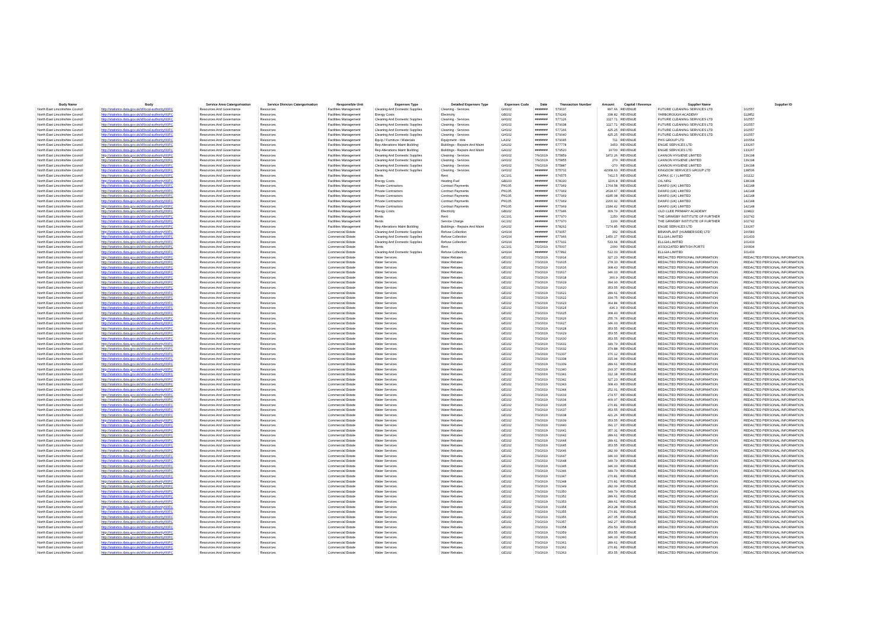| Body Name | Body | Service Area Catergorisation | Service Division Catergorisation | Responsible Unit | Expenses Type | Detailed Expenses Type | Expenses Code | Date | Transaction Number | Amount | Capital / Revenue | Supplier Name | Supplier ID |
| --- | --- | --- | --- | --- | --- | --- | --- | --- | --- | --- | --- | --- | --- |
| North East Lincolnshire Council | http://statistics.data.gov.uk/id/local-authority/00FC | Resources And Governance | Resources | Facilities Management | Cleaning And Domestic Supplies | Cleaning - Services | GH102 | ####### | 579037 | 897.66 | REVENUE | FUTURE CLEANING SERVICES LTD | 102557 |
| North East Lincolnshire Council | http://statistics.data.gov.uk/id/local-authority/00FC | Resources And Governance | Resources | Facilities Management | Energy Costs | Electricity | GB102 | ####### | 579249 | 338.82 | REVENUE | YARBOROUGH ACADEMY | 112852 |
| North East Lincolnshire Council | http://statistics.data.gov.uk/id/local-authority/00FC | Resources And Governance | Resources | Facilities Management | Cleaning And Domestic Supplies | Cleaning - Services | GH102 | ####### | 577126 | 1117.71 | REVENUE | FUTURE CLEANING SERVICES LTD | 102557 |
| North East Lincolnshire Council | http://statistics.data.gov.uk/id/local-authority/00FC | Resources And Governance | Resources | Facilities Management | Cleaning And Domestic Supplies | Cleaning - Services | GH102 | ####### | 579038 | 1117.71 | REVENUE | FUTURE CLEANING SERVICES LTD | 102557 |
| North East Lincolnshire Council | http://statistics.data.gov.uk/id/local-authority/00FC | Resources And Governance | Resources | Facilities Management | Cleaning And Domestic Supplies | Cleaning - Services | GH102 | ####### | 577166 | 425.25 | REVENUE | FUTURE CLEANING SERVICES LTD | 102557 |
| North East Lincolnshire Council | http://statistics.data.gov.uk/id/local-authority/00FC | Resources And Governance | Resources | Facilities Management | Cleaning And Domestic Supplies | Cleaning - Services | GH102 | ####### | 579040 | 425.25 | REVENUE | FUTURE CLEANING SERVICES LTD | 102557 |
| North East Lincolnshire Council | http://statistics.data.gov.uk/id/local-authority/00FC | Resources And Governance | Resources | Facilities Management | Equip / Furniture / Materials | Equipment - Hire | LA102 | ####### | 579045 | 711 | REVENUE | PHS GROUP LTD | 100554 |
| North East Lincolnshire Council | http://statistics.data.gov.uk/id/local-authority/00FC | Resources And Governance | Resources | Facilities Management | Rep Alterations Maint Building | Buildings - Repairs And Maint | GA102 | ####### | 577778 | 3453 | REVENUE | ENGIE SERVICES LTD | 133267 |
| North East Lincolnshire Council | http://statistics.data.gov.uk/id/local-authority/00FC | Resources And Governance | Resources | Facilities Management | Rep Alterations Maint Building | Buildings - Repairs And Maint | GA102 | ####### | 579520 | 16700 | REVENUE | ENGIE SERVICES LTD | 133267 |
| North East Lincolnshire Council | http://statistics.data.gov.uk/id/local-authority/00FC | Resources And Governance | Resources | Facilities Management | Cleaning And Domestic Supplies | Cleaning - Services | GH102 | 7/9/2019 | 575859 | 1872.26 | REVENUE | CANNON HYGIENE LIMITED | 139198 |
| North East Lincolnshire Council | http://statistics.data.gov.uk/id/local-authority/00FC | Resources And Governance | Resources | Facilities Management | Cleaning And Domestic Supplies | Cleaning - Services | GH102 | 7/9/2019 | 575855 | 270 | REVENUE | CANNON HYGIENE LIMITED | 139198 |
| North East Lincolnshire Council | http://statistics.data.gov.uk/id/local-authority/00FC | Resources And Governance | Resources | Facilities Management | Cleaning And Domestic Supplies | Cleaning - Services | GH102 | 7/9/2019 | 575887 | -270 | REVENUE | CANNON HYGIENE LIMITED | 139198 |
| North East Lincolnshire Council | http://statistics.data.gov.uk/id/local-authority/00FC | Resources And Governance | Resources | Facilities Management | Cleaning And Domestic Supplies | Cleaning - Services | GH102 | ####### | 575702 | 42308.63 | REVENUE | KINGDOM SERVICES GROUP LTD | 138536 |
| North East Lincolnshire Council | http://statistics.data.gov.uk/id/local-authority/00FC | Resources And Governance | Resources | Facilities Management | Rents | Rent | GC101 | ####### | 576575 | 7412.5 | REVENUE | CAPAX (C I ) LIMITED | 101112 |
| North East Lincolnshire Council | http://statistics.data.gov.uk/id/local-authority/00FC | Resources And Governance | Resources | Facilities Management | Energy Costs | Heating Fuel | GB103 | ####### | 578190 | 1106.8 | REVENUE | OIL NRG | 138198 |
| North East Lincolnshire Council | http://statistics.data.gov.uk/id/local-authority/00FC | Resources And Governance | Resources | Facilities Management | Private Contractors | Contract Payments | PH105 | ####### | 577969 | 1764.58 | REVENUE | DANFO (UK) LIMITED | 142148 |
| North East Lincolnshire Council | http://statistics.data.gov.uk/id/local-authority/00FC | Resources And Governance | Resources | Facilities Management | Private Contractors | Contract Payments | PH105 | ####### | 577969 | 2618.67 | REVENUE | DANFO (UK) LIMITED | 142148 |
| North East Lincolnshire Council | http://statistics.data.gov.uk/id/local-authority/00FC | Resources And Governance | Resources | Facilities Management | Private Contractors | Contract Payments | PH105 | ####### | 577969 | 4185.08 | REVENUE | DANFO (UK) LIMITED | 142148 |
| North East Lincolnshire Council | http://statistics.data.gov.uk/id/local-authority/00FC | Resources And Governance | Resources | Facilities Management | Private Contractors | Contract Payments | PH105 | ####### | 577969 | 2200.92 | REVENUE | DANFO (UK) LIMITED | 142148 |
| North East Lincolnshire Council | http://statistics.data.gov.uk/id/local-authority/00FC | Resources And Governance | Resources | Facilities Management | Private Contractors | Contract Payments | PH105 | ####### | 577969 | 2184.42 | REVENUE | DANFO (UK) LIMITED | 142148 |
| North East Lincolnshire Council | http://statistics.data.gov.uk/id/local-authority/00FC | Resources And Governance | Resources | Facilities Management | Energy Costs | Electricity | GB102 | ####### | 577946 | 309.79 | REVENUE | OLD CLEE PRIMARY ACADEMY | 119822 |
| North East Lincolnshire Council | http://statistics.data.gov.uk/id/local-authority/00FC | Resources And Governance | Resources | Facilities Management | Rents | Rent | GC101 | ####### | 577970 | 1250 | REVENUE | THE GRIMSBY INSTITUTE OF FURTHER | 102742 |
| North East Lincolnshire Council | http://statistics.data.gov.uk/id/local-authority/00FC | Resources And Governance | Resources | Facilities Management | Rents | Service Charge | GC102 | ####### | 577970 | 1100 | REVENUE | THE GRIMSBY INSTITUTE OF FURTHER | 102742 |
| North East Lincolnshire Council | http://statistics.data.gov.uk/id/local-authority/00FC | Resources And Governance | Resources | Facilities Management | Rep Alterations Maint Building | Buildings - Repairs And Maint | GA102 | ####### | 578262 | 7274.85 | REVENUE | ENGIE SERVICES LTD | 133267 |
| North East Lincolnshire Council | http://statistics.data.gov.uk/id/local-authority/00FC | Resources And Governance | Resources | Commercial Estate | Cleaning And Domestic Supplies | Refuse Collection | GH104 | ####### | 579057 | 302 | REVENUE | BRIANPLANT (HUMBERSIDE) LTD | 100583 |
| North East Lincolnshire Council | http://statistics.data.gov.uk/id/local-authority/00FC | Resources And Governance | Resources | Commercial Estate | Cleaning And Domestic Supplies | Refuse Collection | GH104 | ####### | 577966 | 1450.17 | REVENUE | ELLGIA LIMITED | 101433 |
| North East Lincolnshire Council | http://statistics.data.gov.uk/id/local-authority/00FC | Resources And Governance | Resources | Commercial Estate | Cleaning And Domestic Supplies | Refuse Collection | GH104 | ####### | 577931 | 533.64 | REVENUE | ELLGIA LIMITED | 101433 |
| North East Lincolnshire Council | http://statistics.data.gov.uk/id/local-authority/00FC | Resources And Governance | Resources | Commercial Estate | Rents | Rent | GC101 | 7/2/2019 | 575007 | 2000 | REVENUE | ASSOCIATED BRITISH PORTS | 100834 |
| North East Lincolnshire Council | http://statistics.data.gov.uk/id/local-authority/00FC | Resources And Governance | Resources | Commercial Estate | Cleaning And Domestic Supplies | Refuse Collection | GH104 | ####### | 577892 | 512.03 | REVENUE | ELLGIA LIMITED | 101433 |
| North East Lincolnshire Council | http://statistics.data.gov.uk/id/local-authority/00FC | Resources And Governance | Resources | Commercial Estate | Water Services | Water Rebates | GE102 | 7/3/2019 | 701614 | 327.23 | REVENUE | REDACTED PERSONAL INFORMATION | REDACTED PERSONAL INFORMATION |
| North East Lincolnshire Council | http://statistics.data.gov.uk/id/local-authority/00FC | Resources And Governance | Resources | Commercial Estate | Water Services | Water Rebates | GE102 | 7/3/2019 | 701615 | 278.33 | REVENUE | REDACTED PERSONAL INFORMATION | REDACTED PERSONAL INFORMATION |
| North East Lincolnshire Council | http://statistics.data.gov.uk/id/local-authority/00FC | Resources And Governance | Resources | Commercial Estate | Water Services | Water Rebates | GE102 | 7/3/2019 | 701616 | 308.43 | REVENUE | REDACTED PERSONAL INFORMATION | REDACTED PERSONAL INFORMATION |
| North East Lincolnshire Council | http://statistics.data.gov.uk/id/local-authority/00FC | Resources And Governance | Resources | Commercial Estate | Water Services | Water Rebates | GE102 | 7/3/2019 | 701617 | 346.03 | REVENUE | REDACTED PERSONAL INFORMATION | REDACTED PERSONAL INFORMATION |
| North East Lincolnshire Council | http://statistics.data.gov.uk/id/local-authority/00FC | Resources And Governance | Resources | Commercial Estate | Water Services | Water Rebates | GE102 | 7/3/2019 | 701618 | 300.9 | REVENUE | REDACTED PERSONAL INFORMATION | REDACTED PERSONAL INFORMATION |
| North East Lincolnshire Council | http://statistics.data.gov.uk/id/local-authority/00FC | Resources And Governance | Resources | Commercial Estate | Water Services | Water Rebates | GE102 | 7/3/2019 | 701619 | 394.93 | REVENUE | REDACTED PERSONAL INFORMATION | REDACTED PERSONAL INFORMATION |
| North East Lincolnshire Council | http://statistics.data.gov.uk/id/local-authority/00FC | Resources And Governance | Resources | Commercial Estate | Water Services | Water Rebates | GE102 | 7/3/2019 | 701620 | 353.55 | REVENUE | REDACTED PERSONAL INFORMATION | REDACTED PERSONAL INFORMATION |
| North East Lincolnshire Council | http://statistics.data.gov.uk/id/local-authority/00FC | Resources And Governance | Resources | Commercial Estate | Water Services | Water Rebates | GE102 | 7/3/2019 | 701621 | 289.61 | REVENUE | REDACTED PERSONAL INFORMATION | REDACTED PERSONAL INFORMATION |
| North East Lincolnshire Council | http://statistics.data.gov.uk/id/local-authority/00FC | Resources And Governance | Resources | Commercial Estate | Water Services | Water Rebates | GE102 | 7/3/2019 | 701622 | 334.75 | REVENUE | REDACTED PERSONAL INFORMATION | REDACTED PERSONAL INFORMATION |
| North East Lincolnshire Council | http://statistics.data.gov.uk/id/local-authority/00FC | Resources And Governance | Resources | Commercial Estate | Water Services | Water Rebates | GE102 | 7/3/2019 | 701623 | 364.84 | REVENUE | REDACTED PERSONAL INFORMATION | REDACTED PERSONAL INFORMATION |
| North East Lincolnshire Council | http://statistics.data.gov.uk/id/local-authority/00FC | Resources And Governance | Resources | Commercial Estate | Water Services | Water Rebates | GE102 | 7/3/2019 | 701624 | 436.3 | REVENUE | REDACTED PERSONAL INFORMATION | REDACTED PERSONAL INFORMATION |
| North East Lincolnshire Council | http://statistics.data.gov.uk/id/local-authority/00FC | Resources And Governance | Resources | Commercial Estate | Water Services | Water Rebates | GE102 | 7/3/2019 | 701625 | 308.43 | REVENUE | REDACTED PERSONAL INFORMATION | REDACTED PERSONAL INFORMATION |
| North East Lincolnshire Council | http://statistics.data.gov.uk/id/local-authority/00FC | Resources And Governance | Resources | Commercial Estate | Water Services | Water Rebates | GE102 | 7/3/2019 | 701626 | 255.76 | REVENUE | REDACTED PERSONAL INFORMATION | REDACTED PERSONAL INFORMATION |
| North East Lincolnshire Council | http://statistics.data.gov.uk/id/local-authority/00FC | Resources And Governance | Resources | Commercial Estate | Water Services | Water Rebates | GE102 | 7/3/2019 | 701627 | 346.03 | REVENUE | REDACTED PERSONAL INFORMATION | REDACTED PERSONAL INFORMATION |
| North East Lincolnshire Council | http://statistics.data.gov.uk/id/local-authority/00FC | Resources And Governance | Resources | Commercial Estate | Water Services | Water Rebates | GE102 | 7/3/2019 | 701628 | 353.55 | REVENUE | REDACTED PERSONAL INFORMATION | REDACTED PERSONAL INFORMATION |
| North East Lincolnshire Council | http://statistics.data.gov.uk/id/local-authority/00FC | Resources And Governance | Resources | Commercial Estate | Water Services | Water Rebates | GE102 | 7/3/2019 | 701629 | 353.55 | REVENUE | REDACTED PERSONAL INFORMATION | REDACTED PERSONAL INFORMATION |
| North East Lincolnshire Council | http://statistics.data.gov.uk/id/local-authority/00FC | Resources And Governance | Resources | Commercial Estate | Water Services | Water Rebates | GE102 | 7/3/2019 | 701630 | 353.55 | REVENUE | REDACTED PERSONAL INFORMATION | REDACTED PERSONAL INFORMATION |
| North East Lincolnshire Council | http://statistics.data.gov.uk/id/local-authority/00FC | Resources And Governance | Resources | Commercial Estate | Water Services | Water Rebates | GE102 | 7/3/2019 | 701631 | 349.79 | REVENUE | REDACTED PERSONAL INFORMATION | REDACTED PERSONAL INFORMATION |
| North East Lincolnshire Council | http://statistics.data.gov.uk/id/local-authority/00FC | Resources And Governance | Resources | Commercial Estate | Water Services | Water Rebates | GE102 | 7/3/2019 | 701632 | 379.88 | REVENUE | REDACTED PERSONAL INFORMATION | REDACTED PERSONAL INFORMATION |
| North East Lincolnshire Council | http://statistics.data.gov.uk/id/local-authority/00FC | Resources And Governance | Resources | Commercial Estate | Water Services | Water Rebates | GE102 | 7/3/2019 | 701337 | 376.12 | REVENUE | REDACTED PERSONAL INFORMATION | REDACTED PERSONAL INFORMATION |
| North East Lincolnshire Council | http://statistics.data.gov.uk/id/local-authority/00FC | Resources And Governance | Resources | Commercial Estate | Water Services | Water Rebates | GE102 | 7/3/2019 | 701338 | 315.94 | REVENUE | REDACTED PERSONAL INFORMATION | REDACTED PERSONAL INFORMATION |
| North East Lincolnshire Council | http://statistics.data.gov.uk/id/local-authority/00FC | Resources And Governance | Resources | Commercial Estate | Water Services | Water Rebates | GE102 | 7/3/2019 | 701339 | 289.61 | REVENUE | REDACTED PERSONAL INFORMATION | REDACTED PERSONAL INFORMATION |
| North East Lincolnshire Council | http://statistics.data.gov.uk/id/local-authority/00FC | Resources And Governance | Resources | Commercial Estate | Water Services | Water Rebates | GE102 | 7/3/2019 | 701340 | 293.37 | REVENUE | REDACTED PERSONAL INFORMATION | REDACTED PERSONAL INFORMATION |
| North East Lincolnshire Council | http://statistics.data.gov.uk/id/local-authority/00FC | Resources And Governance | Resources | Commercial Estate | Water Services | Water Rebates | GE102 | 7/3/2019 | 701341 | 312.18 | REVENUE | REDACTED PERSONAL INFORMATION | REDACTED PERSONAL INFORMATION |
| North East Lincolnshire Council | http://statistics.data.gov.uk/id/local-authority/00FC | Resources And Governance | Resources | Commercial Estate | Water Services | Water Rebates | GE102 | 7/3/2019 | 701342 | 327.23 | REVENUE | REDACTED PERSONAL INFORMATION | REDACTED PERSONAL INFORMATION |
| North East Lincolnshire Council | http://statistics.data.gov.uk/id/local-authority/00FC | Resources And Governance | Resources | Commercial Estate | Water Services | Water Rebates | GE102 | 7/3/2019 | 701343 | 308.43 | REVENUE | REDACTED PERSONAL INFORMATION | REDACTED PERSONAL INFORMATION |
| North East Lincolnshire Council | http://statistics.data.gov.uk/id/local-authority/00FC | Resources And Governance | Resources | Commercial Estate | Water Services | Water Rebates | GE102 | 7/3/2019 | 701344 | 252.01 | REVENUE | REDACTED PERSONAL INFORMATION | REDACTED PERSONAL INFORMATION |
| North East Lincolnshire Council | http://statistics.data.gov.uk/id/local-authority/00FC | Resources And Governance | Resources | Commercial Estate | Water Services | Water Rebates | GE102 | 7/3/2019 | 701633 | 274.57 | REVENUE | REDACTED PERSONAL INFORMATION | REDACTED PERSONAL INFORMATION |
| North East Lincolnshire Council | http://statistics.data.gov.uk/id/local-authority/00FC | Resources And Governance | Resources | Commercial Estate | Water Services | Water Rebates | GE102 | 7/3/2019 | 701634 | 409.97 | REVENUE | REDACTED PERSONAL INFORMATION | REDACTED PERSONAL INFORMATION |
| North East Lincolnshire Council | http://statistics.data.gov.uk/id/local-authority/00FC | Resources And Governance | Resources | Commercial Estate | Water Services | Water Rebates | GE102 | 7/3/2019 | 701635 | 270.81 | REVENUE | REDACTED PERSONAL INFORMATION | REDACTED PERSONAL INFORMATION |
| North East Lincolnshire Council | http://statistics.data.gov.uk/id/local-authority/00FC | Resources And Governance | Resources | Commercial Estate | Water Services | Water Rebates | GE102 | 7/3/2019 | 701637 | 353.55 | REVENUE | REDACTED PERSONAL INFORMATION | REDACTED PERSONAL INFORMATION |
| North East Lincolnshire Council | http://statistics.data.gov.uk/id/local-authority/00FC | Resources And Governance | Resources | Commercial Estate | Water Services | Water Rebates | GE102 | 7/3/2019 | 701638 | 421.26 | REVENUE | REDACTED PERSONAL INFORMATION | REDACTED PERSONAL INFORMATION |
| North East Lincolnshire Council | http://statistics.data.gov.uk/id/local-authority/00FC | Resources And Governance | Resources | Commercial Estate | Water Services | Water Rebates | GE102 | 7/3/2019 | 701639 | 353.55 | REVENUE | REDACTED PERSONAL INFORMATION | REDACTED PERSONAL INFORMATION |
| North East Lincolnshire Council | http://statistics.data.gov.uk/id/local-authority/00FC | Resources And Governance | Resources | Commercial Estate | Water Services | Water Rebates | GE102 | 7/3/2019 | 701640 | 391.17 | REVENUE | REDACTED PERSONAL INFORMATION | REDACTED PERSONAL INFORMATION |
| North East Lincolnshire Council | http://statistics.data.gov.uk/id/local-authority/00FC | Resources And Governance | Resources | Commercial Estate | Water Services | Water Rebates | GE102 | 7/3/2019 | 701641 | 357.31 | REVENUE | REDACTED PERSONAL INFORMATION | REDACTED PERSONAL INFORMATION |
| North East Lincolnshire Council | http://statistics.data.gov.uk/id/local-authority/00FC | Resources And Governance | Resources | Commercial Estate | Water Services | Water Rebates | GE102 | 7/3/2019 | 701642 | 289.61 | REVENUE | REDACTED PERSONAL INFORMATION | REDACTED PERSONAL INFORMATION |
| North East Lincolnshire Council | http://statistics.data.gov.uk/id/local-authority/00FC | Resources And Governance | Resources | Commercial Estate | Water Services | Water Rebates | GE102 | 7/3/2019 | 701644 | 289.61 | REVENUE | REDACTED PERSONAL INFORMATION | REDACTED PERSONAL INFORMATION |
| North East Lincolnshire Council | http://statistics.data.gov.uk/id/local-authority/00FC | Resources And Governance | Resources | Commercial Estate | Water Services | Water Rebates | GE102 | 7/3/2019 | 701645 | 353.55 | REVENUE | REDACTED PERSONAL INFORMATION | REDACTED PERSONAL INFORMATION |
| North East Lincolnshire Council | http://statistics.data.gov.uk/id/local-authority/00FC | Resources And Governance | Resources | Commercial Estate | Water Services | Water Rebates | GE102 | 7/3/2019 | 701646 | 282.09 | REVENUE | REDACTED PERSONAL INFORMATION | REDACTED PERSONAL INFORMATION |
| North East Lincolnshire Council | http://statistics.data.gov.uk/id/local-authority/00FC | Resources And Governance | Resources | Commercial Estate | Water Services | Water Rebates | GE102 | 7/3/2019 | 701647 | 346.03 | REVENUE | REDACTED PERSONAL INFORMATION | REDACTED PERSONAL INFORMATION |
| North East Lincolnshire Council | http://statistics.data.gov.uk/id/local-authority/00FC | Resources And Governance | Resources | Commercial Estate | Water Services | Water Rebates | GE102 | 7/3/2019 | 701648 | 349.79 | REVENUE | REDACTED PERSONAL INFORMATION | REDACTED PERSONAL INFORMATION |
| North East Lincolnshire Council | http://statistics.data.gov.uk/id/local-authority/00FC | Resources And Governance | Resources | Commercial Estate | Water Services | Water Rebates | GE102 | 7/3/2019 | 701345 | 346.03 | REVENUE | REDACTED PERSONAL INFORMATION | REDACTED PERSONAL INFORMATION |
| North East Lincolnshire Council | http://statistics.data.gov.uk/id/local-authority/00FC | Resources And Governance | Resources | Commercial Estate | Water Services | Water Rebates | GE102 | 7/3/2019 | 701346 | 349.79 | REVENUE | REDACTED PERSONAL INFORMATION | REDACTED PERSONAL INFORMATION |
| North East Lincolnshire Council | http://statistics.data.gov.uk/id/local-authority/00FC | Resources And Governance | Resources | Commercial Estate | Water Services | Water Rebates | GE102 | 7/3/2019 | 701347 | 270.81 | REVENUE | REDACTED PERSONAL INFORMATION | REDACTED PERSONAL INFORMATION |
| North East Lincolnshire Council | http://statistics.data.gov.uk/id/local-authority/00FC | Resources And Governance | Resources | Commercial Estate | Water Services | Water Rebates | GE102 | 7/3/2019 | 701348 | 270.81 | REVENUE | REDACTED PERSONAL INFORMATION | REDACTED PERSONAL INFORMATION |
| North East Lincolnshire Council | http://statistics.data.gov.uk/id/local-authority/00FC | Resources And Governance | Resources | Commercial Estate | Water Services | Water Rebates | GE102 | 7/3/2019 | 701349 | 282.09 | REVENUE | REDACTED PERSONAL INFORMATION | REDACTED PERSONAL INFORMATION |
| North East Lincolnshire Council | http://statistics.data.gov.uk/id/local-authority/00FC | Resources And Governance | Resources | Commercial Estate | Water Services | Water Rebates | GE102 | 7/3/2019 | 701350 | 349.79 | REVENUE | REDACTED PERSONAL INFORMATION | REDACTED PERSONAL INFORMATION |
| North East Lincolnshire Council | http://statistics.data.gov.uk/id/local-authority/00FC | Resources And Governance | Resources | Commercial Estate | Water Services | Water Rebates | GE102 | 7/3/2019 | 701352 | 289.61 | REVENUE | REDACTED PERSONAL INFORMATION | REDACTED PERSONAL INFORMATION |
| North East Lincolnshire Council | http://statistics.data.gov.uk/id/local-authority/00FC | Resources And Governance | Resources | Commercial Estate | Water Services | Water Rebates | GE102 | 7/3/2019 | 701353 | 289.61 | REVENUE | REDACTED PERSONAL INFORMATION | REDACTED PERSONAL INFORMATION |
| North East Lincolnshire Council | http://statistics.data.gov.uk/id/local-authority/00FC | Resources And Governance | Resources | Commercial Estate | Water Services | Water Rebates | GE102 | 7/3/2019 | 701354 | 263.28 | REVENUE | REDACTED PERSONAL INFORMATION | REDACTED PERSONAL INFORMATION |
| North East Lincolnshire Council | http://statistics.data.gov.uk/id/local-authority/00FC | Resources And Governance | Resources | Commercial Estate | Water Services | Water Rebates | GE102 | 7/3/2019 | 701355 | 270.81 | REVENUE | REDACTED PERSONAL INFORMATION | REDACTED PERSONAL INFORMATION |
| North East Lincolnshire Council | http://statistics.data.gov.uk/id/local-authority/00FC | Resources And Governance | Resources | Commercial Estate | Water Services | Water Rebates | GE102 | 7/3/2019 | 701356 | 267.05 | REVENUE | REDACTED PERSONAL INFORMATION | REDACTED PERSONAL INFORMATION |
| North East Lincolnshire Council | http://statistics.data.gov.uk/id/local-authority/00FC | Resources And Governance | Resources | Commercial Estate | Water Services | Water Rebates | GE102 | 7/3/2019 | 701357 | 342.27 | REVENUE | REDACTED PERSONAL INFORMATION | REDACTED PERSONAL INFORMATION |
| North East Lincolnshire Council | http://statistics.data.gov.uk/id/local-authority/00FC | Resources And Governance | Resources | Commercial Estate | Water Services | Water Rebates | GE102 | 7/3/2019 | 701358 | 259.53 | REVENUE | REDACTED PERSONAL INFORMATION | REDACTED PERSONAL INFORMATION |
| North East Lincolnshire Council | http://statistics.data.gov.uk/id/local-authority/00FC | Resources And Governance | Resources | Commercial Estate | Water Services | Water Rebates | GE102 | 7/3/2019 | 701359 | 353.55 | REVENUE | REDACTED PERSONAL INFORMATION | REDACTED PERSONAL INFORMATION |
| North East Lincolnshire Council | http://statistics.data.gov.uk/id/local-authority/00FC | Resources And Governance | Resources | Commercial Estate | Water Services | Water Rebates | GE102 | 7/3/2019 | 701360 | 346.03 | REVENUE | REDACTED PERSONAL INFORMATION | REDACTED PERSONAL INFORMATION |
| North East Lincolnshire Council | http://statistics.data.gov.uk/id/local-authority/00FC | Resources And Governance | Resources | Commercial Estate | Water Services | Water Rebates | GE102 | 7/3/2019 | 701361 | 289.61 | REVENUE | REDACTED PERSONAL INFORMATION | REDACTED PERSONAL INFORMATION |
| North East Lincolnshire Council | http://statistics.data.gov.uk/id/local-authority/00FC | Resources And Governance | Resources | Commercial Estate | Water Services | Water Rebates | GE102 | 7/3/2019 | 701362 | 270.81 | REVENUE | REDACTED PERSONAL INFORMATION | REDACTED PERSONAL INFORMATION |
| North East Lincolnshire Council | http://statistics.data.gov.uk/id/local-authority/00FC | Resources And Governance | Resources | Commercial Estate | Water Services | Water Rebates | GE102 | 7/3/2019 | 701363 | 353.55 | REVENUE | REDACTED PERSONAL INFORMATION | REDACTED PERSONAL INFORMATION |